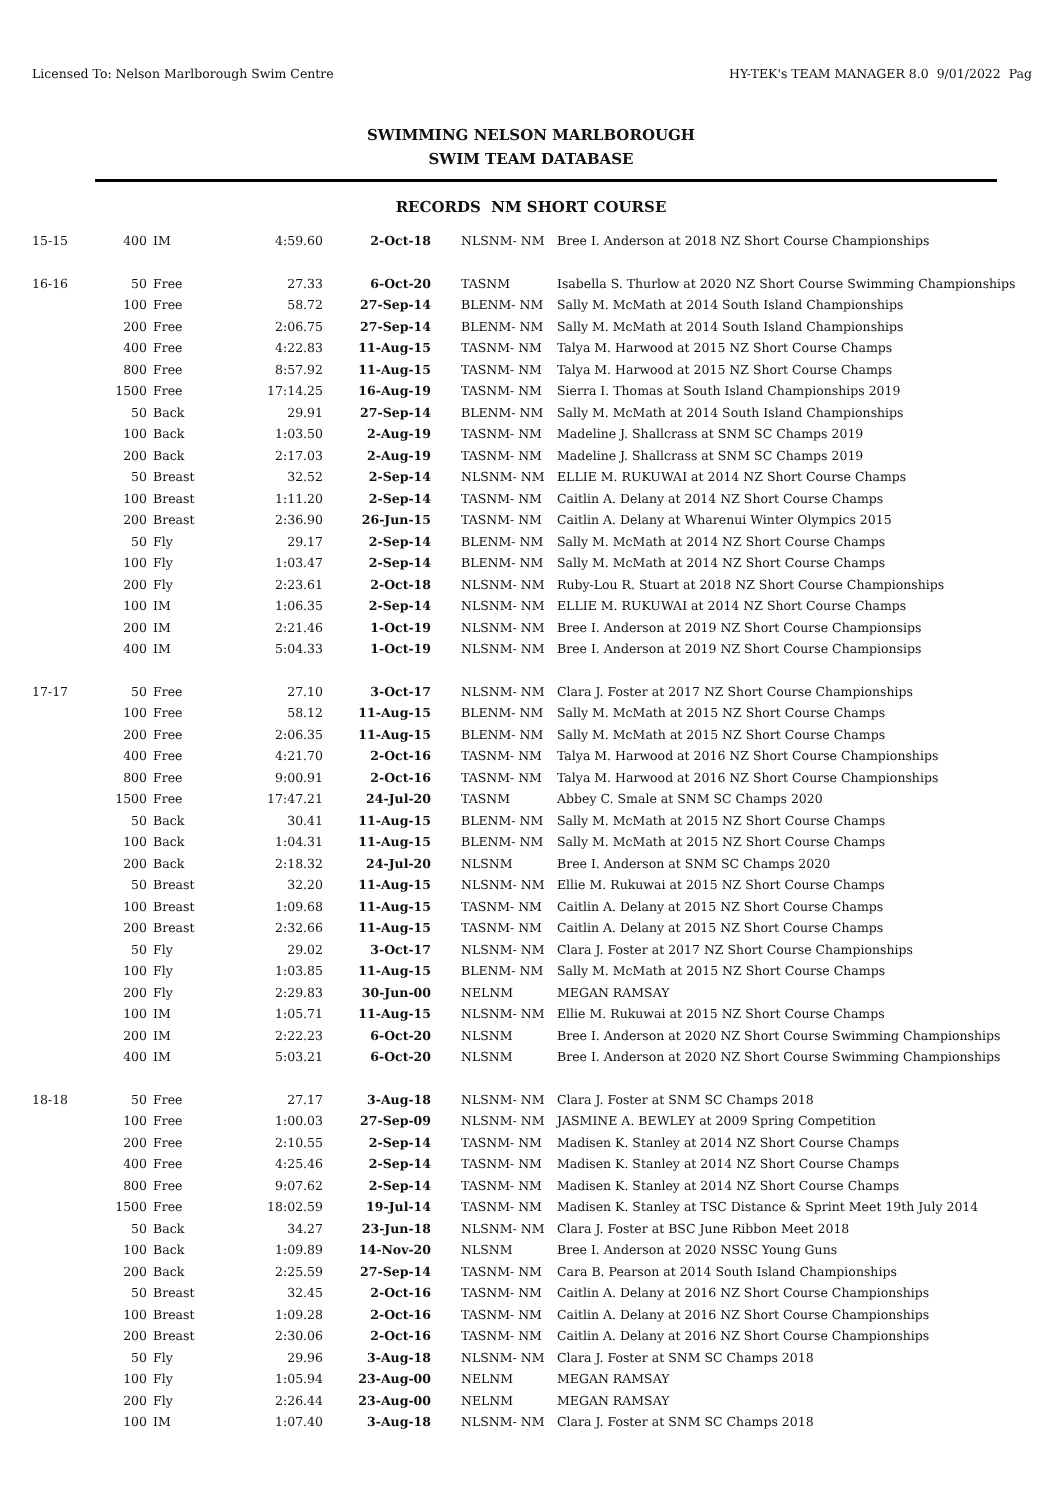Licensed To: Nelson Marlborough Swim Centre HY-TEK's TEAM MANAGER 8.0 9/01/2022 Pag
SWIMMING NELSON MARLBOROUGH
SWIM TEAM DATABASE
RECORDS NM SHORT COURSE
| 15-15 | 400 | IM | 4:59.60 | 2-Oct-18 | NLSNM- NM | Bree I. Anderson at 2018 NZ Short Course Championships |
| 16-16 | 50 | Free | 27.33 | 6-Oct-20 | TASNM | Isabella S. Thurlow at 2020 NZ Short Course Swimming Championships |
| | 100 | Free | 58.72 | 27-Sep-14 | BLENM- NM | Sally M. McMath at 2014 South Island Championships |
| | 200 | Free | 2:06.75 | 27-Sep-14 | BLENM- NM | Sally M. McMath at 2014 South Island Championships |
| | 400 | Free | 4:22.83 | 11-Aug-15 | TASNM- NM | Talya M. Harwood at 2015 NZ Short Course Champs |
| | 800 | Free | 8:57.92 | 11-Aug-15 | TASNM- NM | Talya M. Harwood at 2015 NZ Short Course Champs |
| | 1500 | Free | 17:14.25 | 16-Aug-19 | TASNM- NM | Sierra I. Thomas at South Island Championships 2019 |
| | 50 | Back | 29.91 | 27-Sep-14 | BLENM- NM | Sally M. McMath at 2014 South Island Championships |
| | 100 | Back | 1:03.50 | 2-Aug-19 | TASNM- NM | Madeline J. Shallcrass at SNM SC Champs 2019 |
| | 200 | Back | 2:17.03 | 2-Aug-19 | TASNM- NM | Madeline J. Shallcrass at SNM SC Champs 2019 |
| | 50 | Breast | 32.52 | 2-Sep-14 | NLSNM- NM | ELLIE M. RUKUWAI at 2014 NZ Short Course Champs |
| | 100 | Breast | 1:11.20 | 2-Sep-14 | TASNM- NM | Caitlin A. Delany at 2014 NZ Short Course Champs |
| | 200 | Breast | 2:36.90 | 26-Jun-15 | TASNM- NM | Caitlin A. Delany at Wharenui Winter Olympics 2015 |
| | 50 | Fly | 29.17 | 2-Sep-14 | BLENM- NM | Sally M. McMath at 2014 NZ Short Course Champs |
| | 100 | Fly | 1:03.47 | 2-Sep-14 | BLENM- NM | Sally M. McMath at 2014 NZ Short Course Champs |
| | 200 | Fly | 2:23.61 | 2-Oct-18 | NLSNM- NM | Ruby-Lou R. Stuart at 2018 NZ Short Course Championships |
| | 100 | IM | 1:06.35 | 2-Sep-14 | NLSNM- NM | ELLIE M. RUKUWAI at 2014 NZ Short Course Champs |
| | 200 | IM | 2:21.46 | 1-Oct-19 | NLSNM- NM | Bree I. Anderson at 2019 NZ Short Course Championsips |
| | 400 | IM | 5:04.33 | 1-Oct-19 | NLSNM- NM | Bree I. Anderson at 2019 NZ Short Course Championsips |
| 17-17 | 50 | Free | 27.10 | 3-Oct-17 | NLSNM- NM | Clara J. Foster at 2017 NZ Short Course Championships |
| | 100 | Free | 58.12 | 11-Aug-15 | BLENM- NM | Sally M. McMath at 2015 NZ Short Course Champs |
| | 200 | Free | 2:06.35 | 11-Aug-15 | BLENM- NM | Sally M. McMath at 2015 NZ Short Course Champs |
| | 400 | Free | 4:21.70 | 2-Oct-16 | TASNM- NM | Talya M. Harwood at 2016 NZ Short Course Championships |
| | 800 | Free | 9:00.91 | 2-Oct-16 | TASNM- NM | Talya M. Harwood at 2016 NZ Short Course Championships |
| | 1500 | Free | 17:47.21 | 24-Jul-20 | TASNM | Abbey C. Smale at SNM SC Champs 2020 |
| | 50 | Back | 30.41 | 11-Aug-15 | BLENM- NM | Sally M. McMath at 2015 NZ Short Course Champs |
| | 100 | Back | 1:04.31 | 11-Aug-15 | BLENM- NM | Sally M. McMath at 2015 NZ Short Course Champs |
| | 200 | Back | 2:18.32 | 24-Jul-20 | NLSNM | Bree I. Anderson at SNM SC Champs 2020 |
| | 50 | Breast | 32.20 | 11-Aug-15 | NLSNM- NM | Ellie M. Rukuwai at 2015 NZ Short Course Champs |
| | 100 | Breast | 1:09.68 | 11-Aug-15 | TASNM- NM | Caitlin A. Delany at 2015 NZ Short Course Champs |
| | 200 | Breast | 2:32.66 | 11-Aug-15 | TASNM- NM | Caitlin A. Delany at 2015 NZ Short Course Champs |
| | 50 | Fly | 29.02 | 3-Oct-17 | NLSNM- NM | Clara J. Foster at 2017 NZ Short Course Championships |
| | 100 | Fly | 1:03.85 | 11-Aug-15 | BLENM- NM | Sally M. McMath at 2015 NZ Short Course Champs |
| | 200 | Fly | 2:29.83 | 30-Jun-00 | NELNM | MEGAN RAMSAY |
| | 100 | IM | 1:05.71 | 11-Aug-15 | NLSNM- NM | Ellie M. Rukuwai at 2015 NZ Short Course Champs |
| | 200 | IM | 2:22.23 | 6-Oct-20 | NLSNM | Bree I. Anderson at 2020 NZ Short Course Swimming Championships |
| | 400 | IM | 5:03.21 | 6-Oct-20 | NLSNM | Bree I. Anderson at 2020 NZ Short Course Swimming Championships |
| 18-18 | 50 | Free | 27.17 | 3-Aug-18 | NLSNM- NM | Clara J. Foster at SNM SC Champs 2018 |
| | 100 | Free | 1:00.03 | 27-Sep-09 | NLSNM- NM | JASMINE A. BEWLEY at 2009 Spring Competition |
| | 200 | Free | 2:10.55 | 2-Sep-14 | TASNM- NM | Madisen K. Stanley at 2014 NZ Short Course Champs |
| | 400 | Free | 4:25.46 | 2-Sep-14 | TASNM- NM | Madisen K. Stanley at 2014 NZ Short Course Champs |
| | 800 | Free | 9:07.62 | 2-Sep-14 | TASNM- NM | Madisen K. Stanley at 2014 NZ Short Course Champs |
| | 1500 | Free | 18:02.59 | 19-Jul-14 | TASNM- NM | Madisen K. Stanley at TSC Distance & Sprint Meet 19th July 2014 |
| | 50 | Back | 34.27 | 23-Jun-18 | NLSNM- NM | Clara J. Foster at BSC June Ribbon Meet 2018 |
| | 100 | Back | 1:09.89 | 14-Nov-20 | NLSNM | Bree I. Anderson at 2020 NSSC Young Guns |
| | 200 | Back | 2:25.59 | 27-Sep-14 | TASNM- NM | Cara B. Pearson at 2014 South Island Championships |
| | 50 | Breast | 32.45 | 2-Oct-16 | TASNM- NM | Caitlin A. Delany at 2016 NZ Short Course Championships |
| | 100 | Breast | 1:09.28 | 2-Oct-16 | TASNM- NM | Caitlin A. Delany at 2016 NZ Short Course Championships |
| | 200 | Breast | 2:30.06 | 2-Oct-16 | TASNM- NM | Caitlin A. Delany at 2016 NZ Short Course Championships |
| | 50 | Fly | 29.96 | 3-Aug-18 | NLSNM- NM | Clara J. Foster at SNM SC Champs 2018 |
| | 100 | Fly | 1:05.94 | 23-Aug-00 | NELNM | MEGAN RAMSAY |
| | 200 | Fly | 2:26.44 | 23-Aug-00 | NELNM | MEGAN RAMSAY |
| | 100 | IM | 1:07.40 | 3-Aug-18 | NLSNM- NM | Clara J. Foster at SNM SC Champs 2018 |